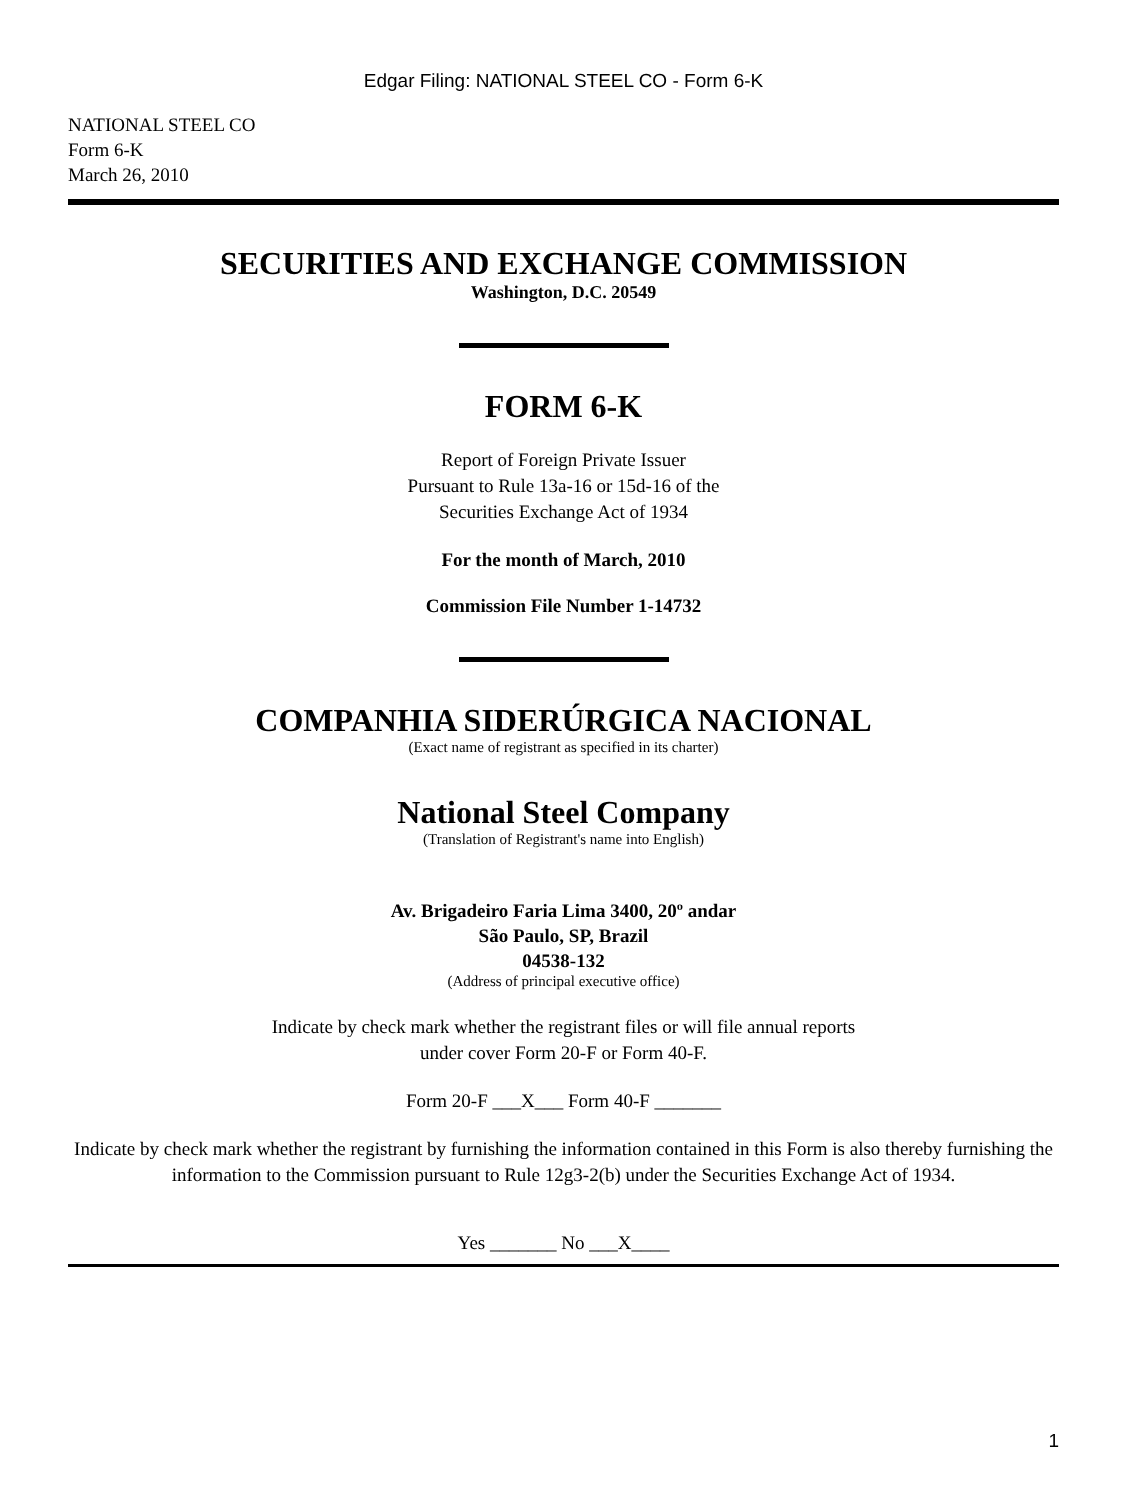Edgar Filing: NATIONAL STEEL CO - Form 6-K
NATIONAL STEEL CO
Form 6-K
March 26, 2010
SECURITIES AND EXCHANGE COMMISSION
Washington, D.C. 20549
FORM 6-K
Report of Foreign Private Issuer
Pursuant to Rule 13a-16 or 15d-16 of the
Securities Exchange Act of 1934
For the month of March, 2010
Commission File Number 1-14732
COMPANHIA SIDERÚRGICA NACIONAL
(Exact name of registrant as specified in its charter)
National Steel Company
(Translation of Registrant's name into English)
Av. Brigadeiro Faria Lima 3400, 20º andar
São Paulo, SP, Brazil
04538-132
(Address of principal executive office)
Indicate by check mark whether the registrant files or will file annual reports
under cover Form 20-F or Form 40-F.
Form 20-F ___X___ Form 40-F _______
Indicate by check mark whether the registrant by furnishing the information contained in this Form is also thereby furnishing the information to the Commission pursuant to Rule 12g3-2(b) under the Securities Exchange Act of 1934.
Yes _______ No ___X____
1